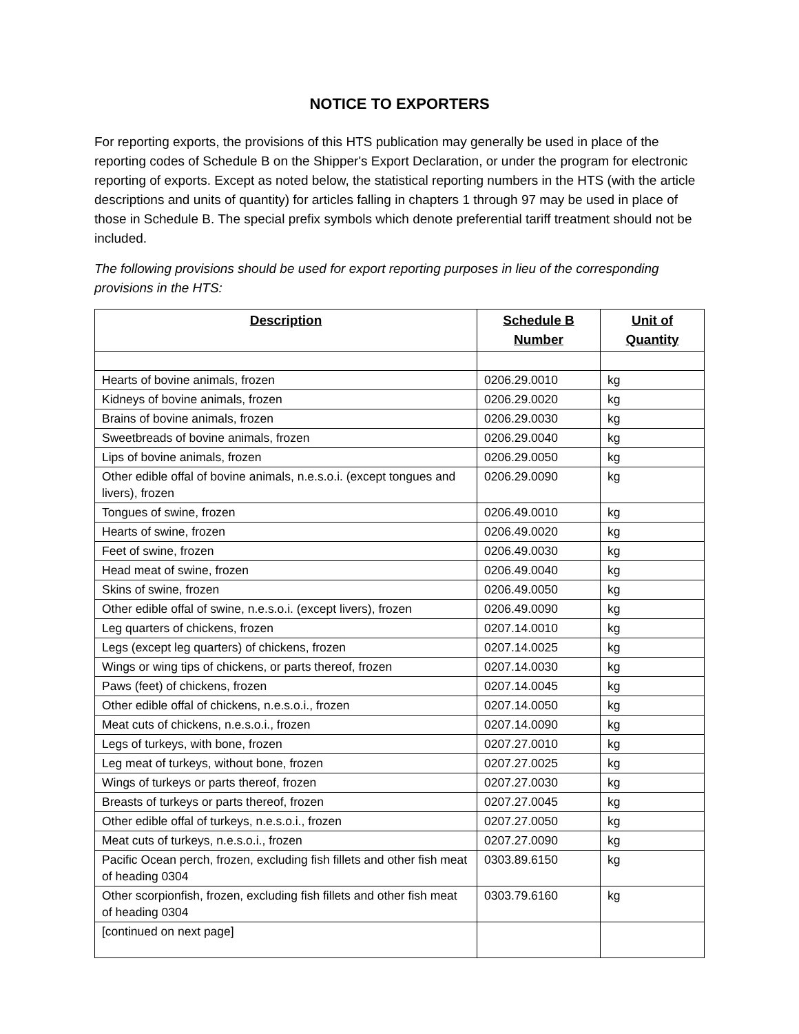NOTICE TO EXPORTERS
For reporting exports, the provisions of this HTS publication may generally be used in place of the reporting codes of Schedule B on the Shipper's Export Declaration, or under the program for electronic reporting of exports. Except as noted below, the statistical reporting numbers in the HTS (with the article descriptions and units of quantity) for articles falling in chapters 1 through 97 may be used in place of those in Schedule B. The special prefix symbols which denote preferential tariff treatment should not be included.
The following provisions should be used for export reporting purposes in lieu of the corresponding provisions in the HTS:
| Description | Schedule B Number | Unit of Quantity |
| --- | --- | --- |
| Hearts of bovine animals, frozen | 0206.29.0010 | kg |
| Kidneys of bovine animals, frozen | 0206.29.0020 | kg |
| Brains of bovine animals, frozen | 0206.29.0030 | kg |
| Sweetbreads of bovine animals, frozen | 0206.29.0040 | kg |
| Lips of bovine animals, frozen | 0206.29.0050 | kg |
| Other edible offal of bovine animals, n.e.s.o.i. (except tongues and livers), frozen | 0206.29.0090 | kg |
| Tongues of swine, frozen | 0206.49.0010 | kg |
| Hearts of swine, frozen | 0206.49.0020 | kg |
| Feet of swine, frozen | 0206.49.0030 | kg |
| Head meat of swine, frozen | 0206.49.0040 | kg |
| Skins of swine, frozen | 0206.49.0050 | kg |
| Other edible offal of swine, n.e.s.o.i. (except livers), frozen | 0206.49.0090 | kg |
| Leg quarters of chickens, frozen | 0207.14.0010 | kg |
| Legs (except leg quarters) of chickens, frozen | 0207.14.0025 | kg |
| Wings or wing tips of chickens, or parts thereof, frozen | 0207.14.0030 | kg |
| Paws (feet) of chickens, frozen | 0207.14.0045 | kg |
| Other edible offal of chickens, n.e.s.o.i., frozen | 0207.14.0050 | kg |
| Meat cuts of chickens, n.e.s.o.i., frozen | 0207.14.0090 | kg |
| Legs of turkeys, with bone, frozen | 0207.27.0010 | kg |
| Leg meat of turkeys, without bone, frozen | 0207.27.0025 | kg |
| Wings of turkeys or parts thereof, frozen | 0207.27.0030 | kg |
| Breasts of turkeys or parts thereof, frozen | 0207.27.0045 | kg |
| Other edible offal of turkeys, n.e.s.o.i., frozen | 0207.27.0050 | kg |
| Meat cuts of turkeys, n.e.s.o.i., frozen | 0207.27.0090 | kg |
| Pacific Ocean perch, frozen, excluding fish fillets and other fish meat of heading 0304 | 0303.89.6150 | kg |
| Other scorpionfish, frozen, excluding fish fillets and other fish meat of heading 0304 | 0303.79.6160 | kg |
| [continued on next page] | | |